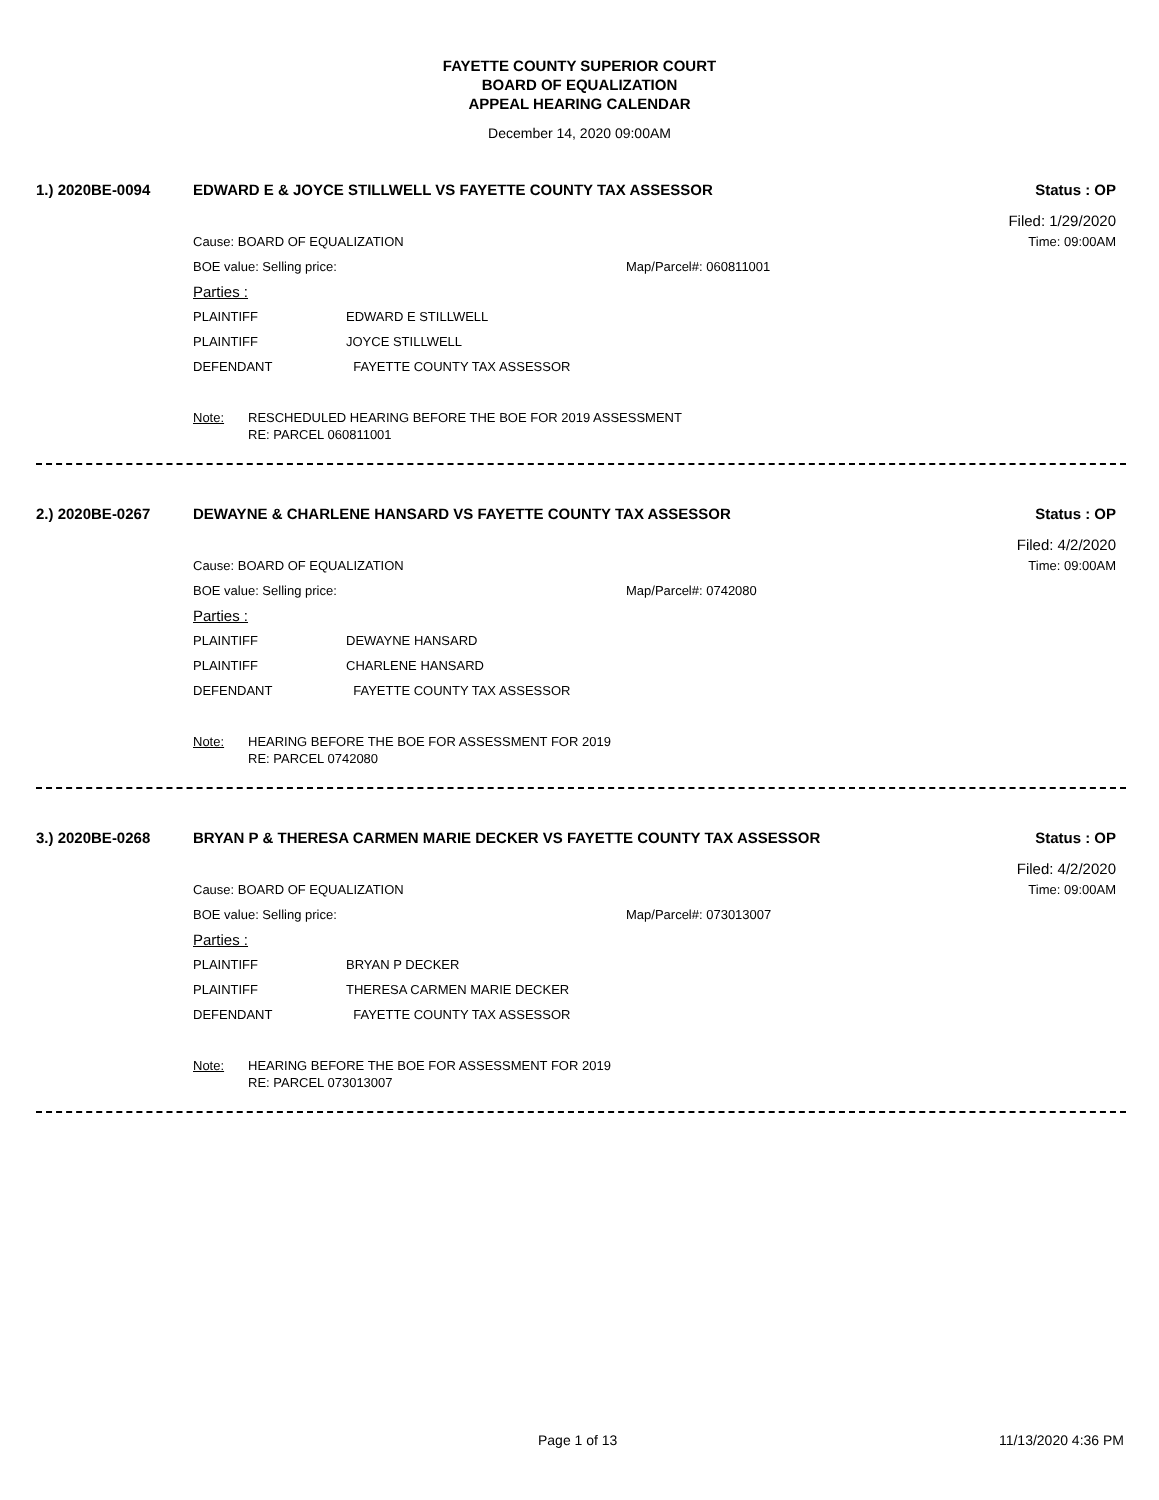FAYETTE COUNTY SUPERIOR COURT
BOARD OF EQUALIZATION
APPEAL HEARING CALENDAR
December 14, 2020 09:00AM
1.) 2020BE-0094 EDWARD E & JOYCE STILLWELL VS FAYETTE COUNTY TAX ASSESSOR Status : OP
Filed: 1/29/2020
Cause: BOARD OF EQUALIZATION Time: 09:00AM
BOE value: Selling price: Map/Parcel#: 060811001
Parties :
PLAINTIFF EDWARD E STILLWELL
PLAINTIFF JOYCE STILLWELL
DEFENDANT FAYETTE COUNTY TAX ASSESSOR
Note: RESCHEDULED HEARING BEFORE THE BOE FOR 2019 ASSESSMENT
RE: PARCEL 060811001
2.) 2020BE-0267 DEWAYNE & CHARLENE HANSARD VS FAYETTE COUNTY TAX ASSESSOR Status : OP
Filed: 4/2/2020
Cause: BOARD OF EQUALIZATION Time: 09:00AM
BOE value: Selling price: Map/Parcel#: 0742080
Parties :
PLAINTIFF DEWAYNE HANSARD
PLAINTIFF CHARLENE HANSARD
DEFENDANT FAYETTE COUNTY TAX ASSESSOR
Note: HEARING BEFORE THE BOE FOR ASSESSMENT FOR 2019
RE: PARCEL 0742080
3.) 2020BE-0268 BRYAN P & THERESA CARMEN MARIE DECKER VS FAYETTE COUNTY TAX ASSESSOR Status : OP
Filed: 4/2/2020
Cause: BOARD OF EQUALIZATION Time: 09:00AM
BOE value: Selling price: Map/Parcel#: 073013007
Parties :
PLAINTIFF BRYAN P DECKER
PLAINTIFF THERESA CARMEN MARIE DECKER
DEFENDANT FAYETTE COUNTY TAX ASSESSOR
Note: HEARING BEFORE THE BOE FOR ASSESSMENT FOR 2019
RE: PARCEL 073013007
Page 1 of 13 11/13/2020 4:36 PM